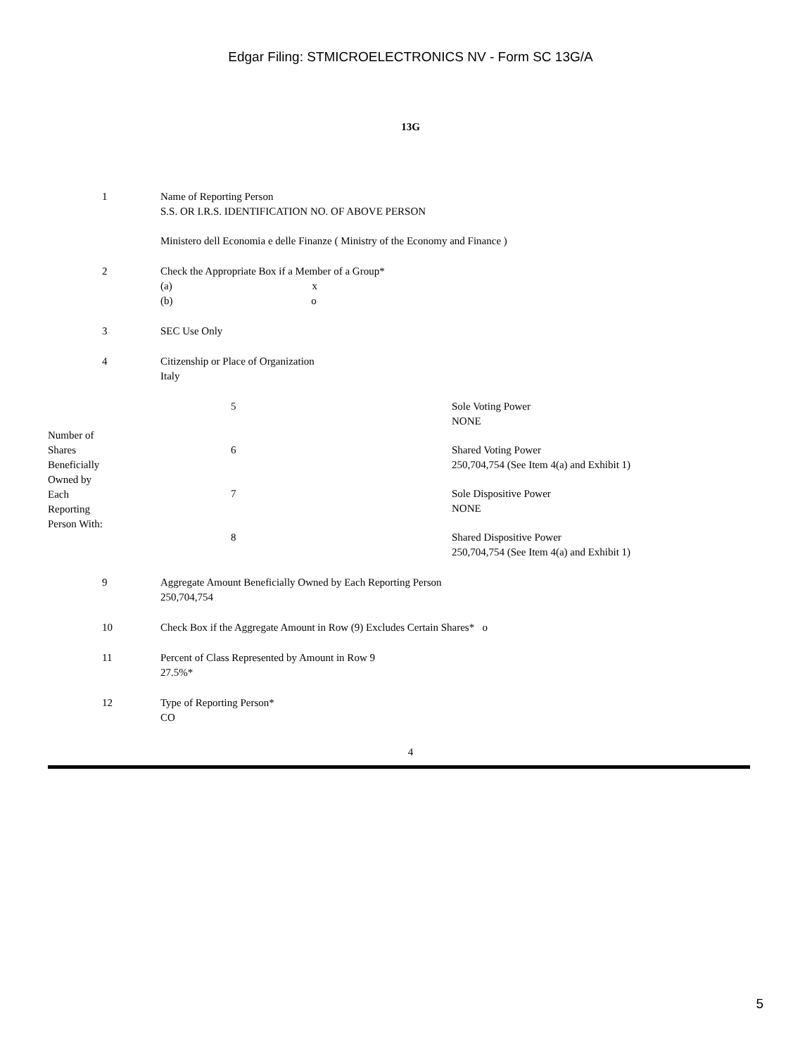Edgar Filing: STMICROELECTRONICS NV - Form SC 13G/A
13G
| 1 | Name of Reporting Person S.S. OR I.R.S. IDENTIFICATION NO. OF ABOVE PERSON Ministero dell Economia e delle Finanze ( Ministry of the Economy and Finance ) | | |
| 2 | Check the Appropriate Box if a Member of a Group* (a) x (b) o | | |
| 3 | SEC Use Only | | |
| 4 | Citizenship or Place of Organization Italy | | |
| Number of Shares Beneficially Owned by Each Reporting Person With: | | 5 | Sole Voting Power NONE |
| | | 6 | Shared Voting Power 250,704,754 (See Item 4(a) and Exhibit 1) |
| | | 7 | Sole Dispositive Power NONE |
| | | 8 | Shared Dispositive Power 250,704,754 (See Item 4(a) and Exhibit 1) |
| 9 | Aggregate Amount Beneficially Owned by Each Reporting Person 250,704,754 | | |
| 10 | Check Box if the Aggregate Amount in Row (9) Excludes Certain Shares* o | | |
| 11 | Percent of Class Represented by Amount in Row 9 27.5%* | | |
| 12 | Type of Reporting Person* CO | | |
4
5